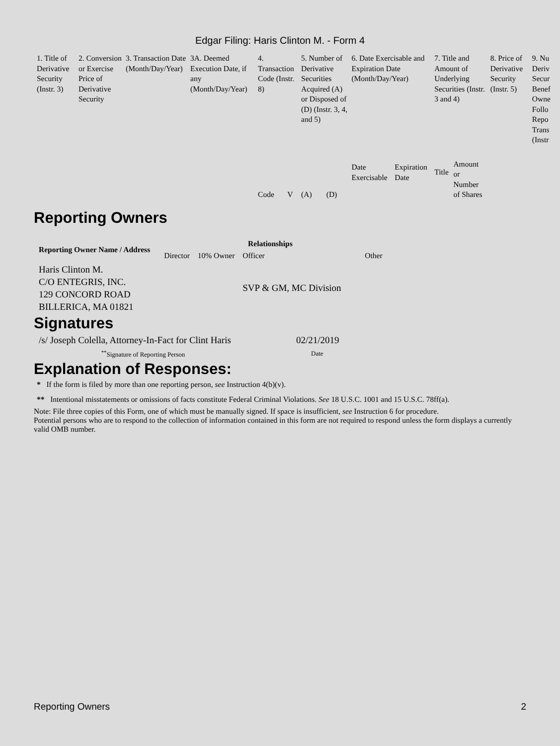Edgar Filing: Haris Clinton M. - Form 4
| 1. Title of Derivative Security (Instr. 3) | 2. Conversion or Exercise Price of Derivative Security | 3. Transaction Date (Month/Day/Year) | 3A. Deemed Execution Date, if any (Month/Day/Year) | 4. Transaction Code (Instr. 8) | | 5. Number of Derivative Securities Acquired (A) or Disposed of (D) (Instr. 3, 4, and 5) | | 6. Date Exercisable and Expiration Date (Month/Day/Year) | | 7. Title and Amount of Underlying Securities (Instr. 3 and 4) | | 8. Price of Derivative Security (Instr. 5) | 9. Nu Deriv Secur Benef Owne Follo Repo Trans (Instr |
| --- | --- | --- | --- | --- | --- | --- | --- | --- | --- | --- | --- | --- | --- |
| | | | | Code | V | (A) | (D) | Date Exercisable | Expiration Date | Title | Amount or Number of Shares | | |
Reporting Owners
| Reporting Owner Name / Address | Relationships | | | |
| --- | --- | --- | --- | --- |
| | Director | 10% Owner | Officer | Other |
| Haris Clinton M. C/O ENTEGRIS, INC. 129 CONCORD ROAD BILLERICA, MA 01821 | | | SVP & GM, MC Division | |
Signatures
| /s/ Joseph Colella, Attorney-In-Fact for Clint Haris | 02/21/2019 |
| <sup>**</sup> Signature of Reporting Person | Date |
Explanation of Responses:
* If the form is filed by more than one reporting person, see Instruction 4(b)(v).
** Intentional misstatements or omissions of facts constitute Federal Criminal Violations. See 18 U.S.C. 1001 and 15 U.S.C. 78ff(a).
Note: File three copies of this Form, one of which must be manually signed. If space is insufficient, see Instruction 6 for procedure.
Potential persons who are to respond to the collection of information contained in this form are not required to respond unless the form displays a currently valid OMB number.
Reporting Owners 2